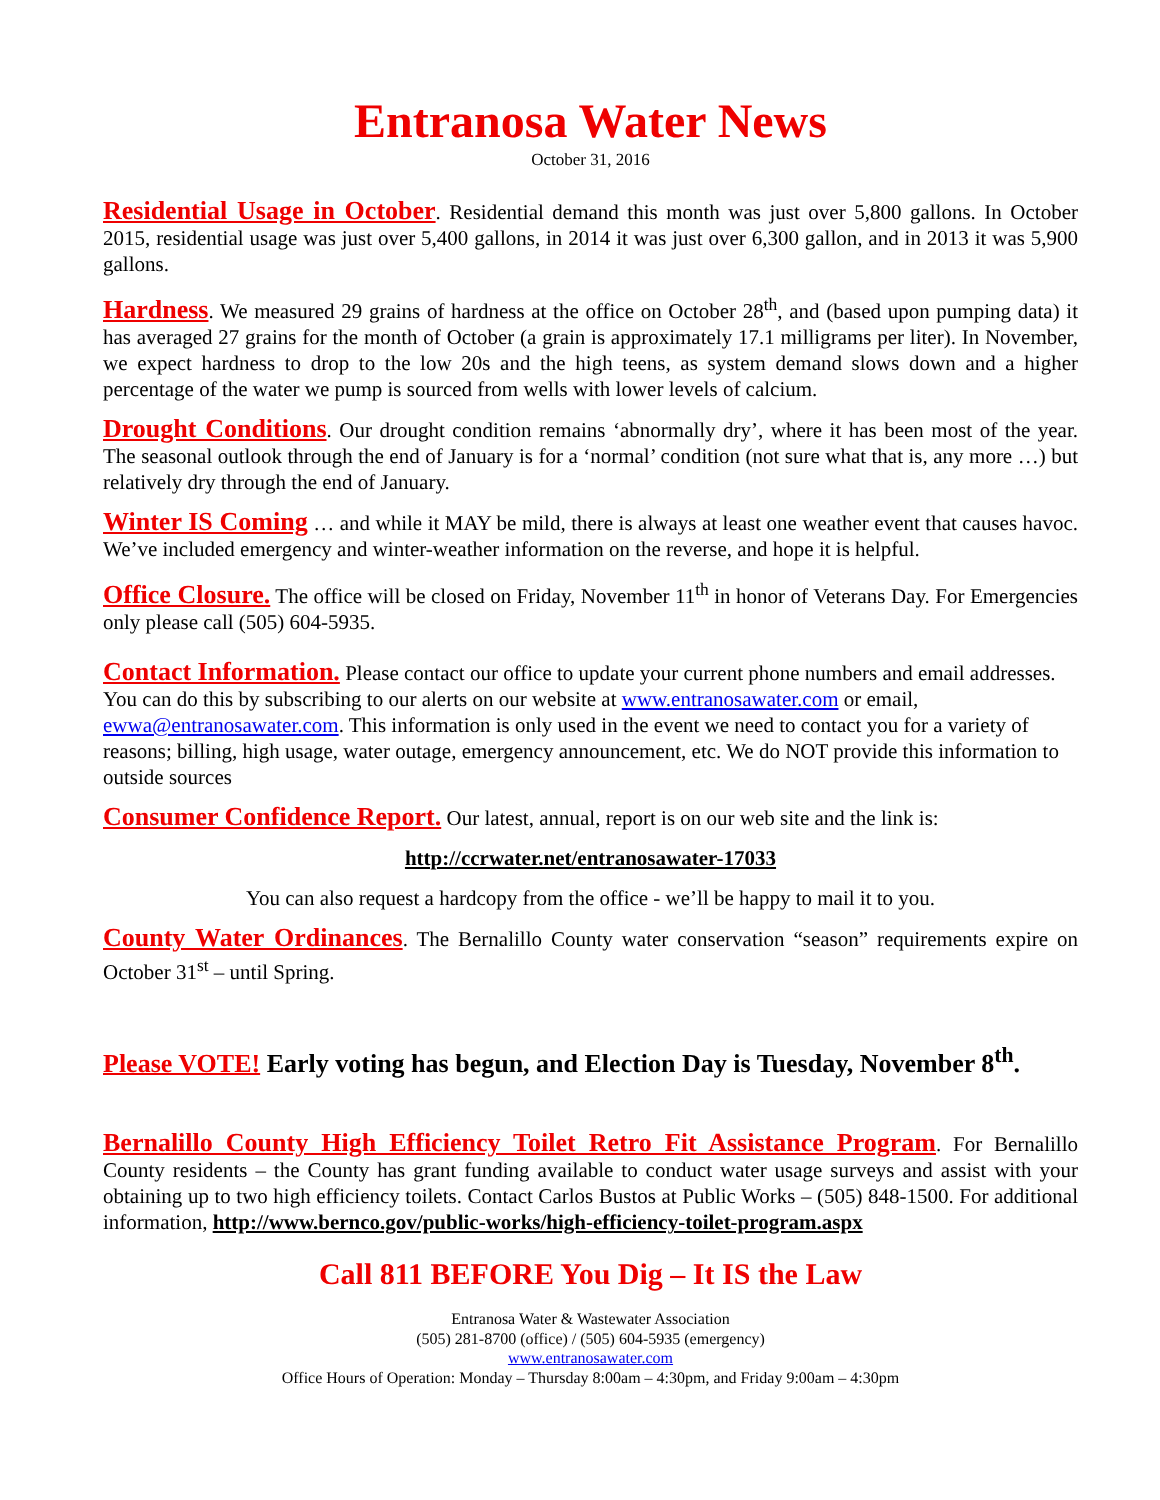Entranosa Water News
October 31, 2016
Residential Usage in October. Residential demand this month was just over 5,800 gallons. In October 2015, residential usage was just over 5,400 gallons, in 2014 it was just over 6,300 gallon, and in 2013 it was 5,900 gallons.
Hardness. We measured 29 grains of hardness at the office on October 28<sup>th</sup>, and (based upon pumping data) it has averaged 27 grains for the month of October (a grain is approximately 17.1 milligrams per liter). In November, we expect hardness to drop to the low 20s and the high teens, as system demand slows down and a higher percentage of the water we pump is sourced from wells with lower levels of calcium.
Drought Conditions. Our drought condition remains ‘abnormally dry’, where it has been most of the year. The seasonal outlook through the end of January is for a ‘normal’ condition (not sure what that is, any more …) but relatively dry through the end of January.
Winter IS Coming … and while it MAY be mild, there is always at least one weather event that causes havoc. We’ve included emergency and winter-weather information on the reverse, and hope it is helpful.
Office Closure. The office will be closed on Friday, November 11<sup>th</sup> in honor of Veterans Day. For Emergencies only please call (505) 604-5935.
Contact Information. Please contact our office to update your current phone numbers and email addresses. You can do this by subscribing to our alerts on our website at www.entranosawater.com or email, ewwa@entranosawater.com. This information is only used in the event we need to contact you for a variety of reasons; billing, high usage, water outage, emergency announcement, etc. We do NOT provide this information to outside sources
Consumer Confidence Report. Our latest, annual, report is on our web site and the link is:
http://ccrwater.net/entranosawater-17033
You can also request a hardcopy from the office - we’ll be happy to mail it to you.
County Water Ordinances. The Bernalillo County water conservation “season” requirements expire on October 31<sup>st</sup> – until Spring.
Please VOTE! Early voting has begun, and Election Day is Tuesday, November 8<sup>th</sup>.
Bernalillo County High Efficiency Toilet Retro Fit Assistance Program. For Bernalillo County residents – the County has grant funding available to conduct water usage surveys and assist with your obtaining up to two high efficiency toilets. Contact Carlos Bustos at Public Works – (505) 848-1500. For additional information, http://www.bernco.gov/public-works/high-efficiency-toilet-program.aspx
Call 811 BEFORE You Dig – It IS the Law
Entranosa Water & Wastewater Association
(505) 281-8700 (office) / (505) 604-5935 (emergency)
www.entranosawater.com
Office Hours of Operation: Monday – Thursday 8:00am – 4:30pm, and Friday 9:00am – 4:30pm